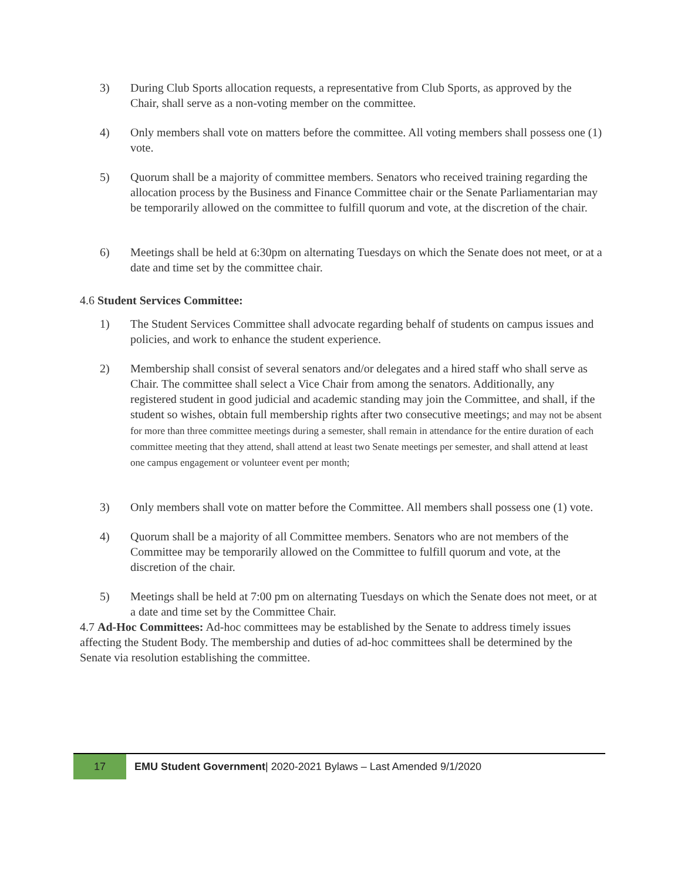3) During Club Sports allocation requests, a representative from Club Sports, as approved by the Chair, shall serve as a non-voting member on the committee.
4) Only members shall vote on matters before the committee. All voting members shall possess one (1) vote.
5) Quorum shall be a majority of committee members. Senators who received training regarding the allocation process by the Business and Finance Committee chair or the Senate Parliamentarian may be temporarily allowed on the committee to fulfill quorum and vote, at the discretion of the chair.
6) Meetings shall be held at 6:30pm on alternating Tuesdays on which the Senate does not meet, or at a date and time set by the committee chair.
4.6 Student Services Committee:
1) The Student Services Committee shall advocate regarding behalf of students on campus issues and policies, and work to enhance the student experience.
2) Membership shall consist of several senators and/or delegates and a hired staff who shall serve as Chair. The committee shall select a Vice Chair from among the senators. Additionally, any registered student in good judicial and academic standing may join the Committee, and shall, if the student so wishes, obtain full membership rights after two consecutive meetings; and may not be absent for more than three committee meetings during a semester, shall remain in attendance for the entire duration of each committee meeting that they attend, shall attend at least two Senate meetings per semester, and shall attend at least one campus engagement or volunteer event per month;
3) Only members shall vote on matter before the Committee. All members shall possess one (1) vote.
4) Quorum shall be a majority of all Committee members. Senators who are not members of the Committee may be temporarily allowed on the Committee to fulfill quorum and vote, at the discretion of the chair.
5) Meetings shall be held at 7:00 pm on alternating Tuesdays on which the Senate does not meet, or at a date and time set by the Committee Chair.
4.7 Ad-Hoc Committees: Ad-hoc committees may be established by the Senate to address timely issues affecting the Student Body. The membership and duties of ad-hoc committees shall be determined by the Senate via resolution establishing the committee.
17 EMU Student Government| 2020-2021 Bylaws – Last Amended 9/1/2020